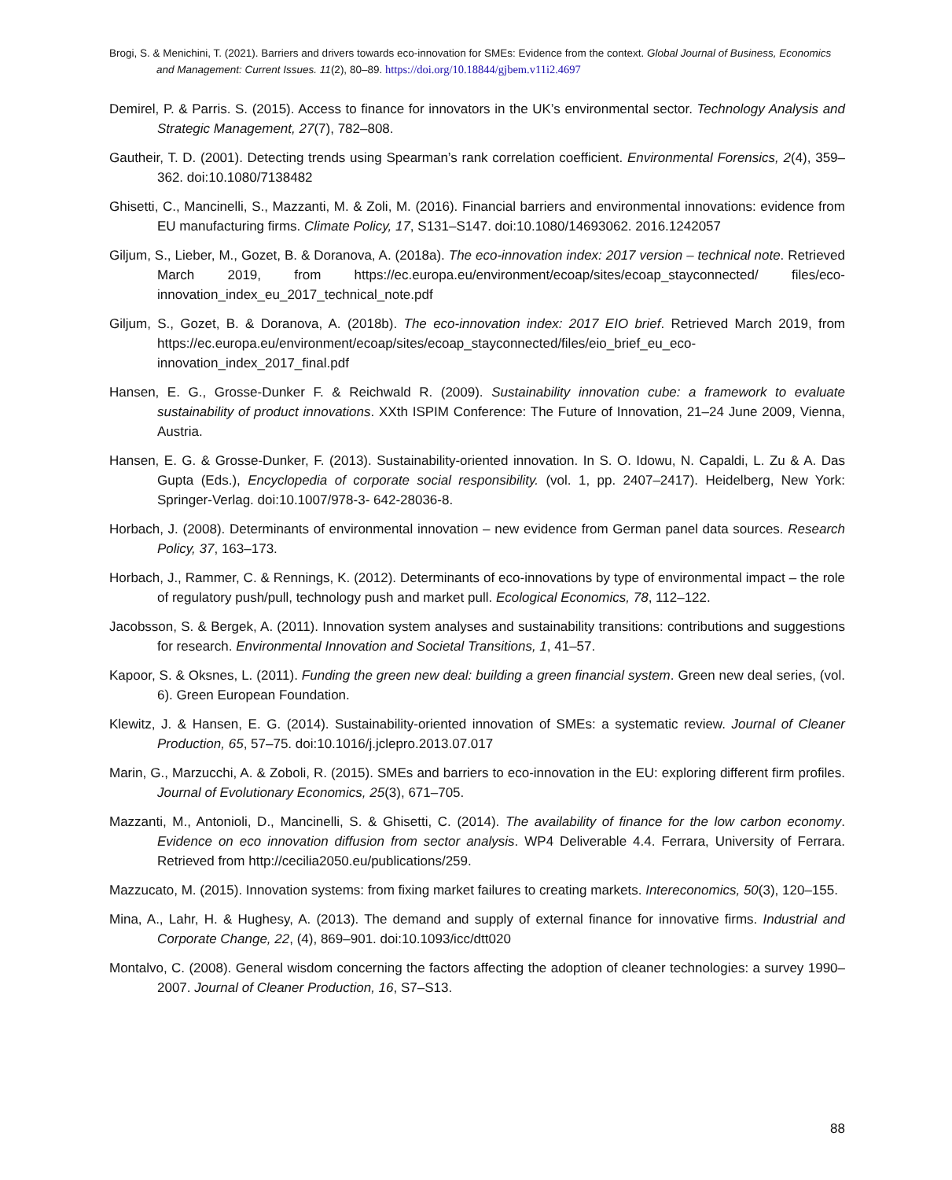Brogi, S. & Menichini, T. (2021). Barriers and drivers towards eco-innovation for SMEs: Evidence from the context. Global Journal of Business, Economics and Management: Current Issues. 11(2), 80–89. https://doi.org/10.18844/gjbem.v11i2.4697
Demirel, P. & Parris. S. (2015). Access to finance for innovators in the UK’s environmental sector. Technology Analysis and Strategic Management, 27(7), 782–808.
Gautheir, T. D. (2001). Detecting trends using Spearman’s rank correlation coefficient. Environmental Forensics, 2(4), 359–362. doi:10.1080/7138482
Ghisetti, C., Mancinelli, S., Mazzanti, M. & Zoli, M. (2016). Financial barriers and environmental innovations: evidence from EU manufacturing firms. Climate Policy, 17, S131–S147. doi:10.1080/14693062. 2016.1242057
Giljum, S., Lieber, M., Gozet, B. & Doranova, A. (2018a). The eco-innovation index: 2017 version – technical note. Retrieved March 2019, from https://ec.europa.eu/environment/ecoap/sites/ecoap_stayconnected/ files/eco-innovation_index_eu_2017_technical_note.pdf
Giljum, S., Gozet, B. & Doranova, A. (2018b). The eco-innovation index: 2017 EIO brief. Retrieved March 2019, from https://ec.europa.eu/environment/ecoap/sites/ecoap_stayconnected/files/eio_brief_eu_eco-innovation_index_2017_final.pdf
Hansen, E. G., Grosse-Dunker F. & Reichwald R. (2009). Sustainability innovation cube: a framework to evaluate sustainability of product innovations. XXth ISPIM Conference: The Future of Innovation, 21–24 June 2009, Vienna, Austria.
Hansen, E. G. & Grosse-Dunker, F. (2013). Sustainability-oriented innovation. In S. O. Idowu, N. Capaldi, L. Zu & A. Das Gupta (Eds.), Encyclopedia of corporate social responsibility. (vol. 1, pp. 2407–2417). Heidelberg, New York: Springer-Verlag. doi:10.1007/978-3- 642-28036-8.
Horbach, J. (2008). Determinants of environmental innovation – new evidence from German panel data sources. Research Policy, 37, 163–173.
Horbach, J., Rammer, C. & Rennings, K. (2012). Determinants of eco-innovations by type of environmental impact – the role of regulatory push/pull, technology push and market pull. Ecological Economics, 78, 112–122.
Jacobsson, S. & Bergek, A. (2011). Innovation system analyses and sustainability transitions: contributions and suggestions for research. Environmental Innovation and Societal Transitions, 1, 41–57.
Kapoor, S. & Oksnes, L. (2011). Funding the green new deal: building a green financial system. Green new deal series, (vol. 6). Green European Foundation.
Klewitz, J. & Hansen, E. G. (2014). Sustainability-oriented innovation of SMEs: a systematic review. Journal of Cleaner Production, 65, 57–75. doi:10.1016/j.jclepro.2013.07.017
Marin, G., Marzucchi, A. & Zoboli, R. (2015). SMEs and barriers to eco-innovation in the EU: exploring different firm profiles. Journal of Evolutionary Economics, 25(3), 671–705.
Mazzanti, M., Antonioli, D., Mancinelli, S. & Ghisetti, C. (2014). The availability of finance for the low carbon economy. Evidence on eco innovation diffusion from sector analysis. WP4 Deliverable 4.4. Ferrara, University of Ferrara. Retrieved from http://cecilia2050.eu/publications/259.
Mazzucato, M. (2015). Innovation systems: from fixing market failures to creating markets. Intereconomics, 50(3), 120–155.
Mina, A., Lahr, H. & Hughesy, A. (2013). The demand and supply of external finance for innovative firms. Industrial and Corporate Change, 22, (4), 869–901. doi:10.1093/icc/dtt020
Montalvo, C. (2008). General wisdom concerning the factors affecting the adoption of cleaner technologies: a survey 1990–2007. Journal of Cleaner Production, 16, S7–S13.
88